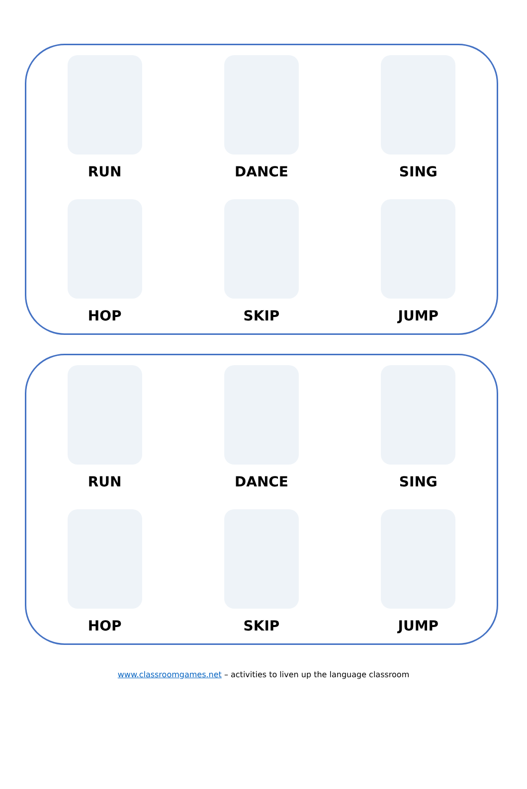RUN
DANCE
SING
HOP
SKIP
JUMP
RUN
DANCE
SING
HOP
SKIP
JUMP
www.classroomgames.net – activities to liven up the language classroom